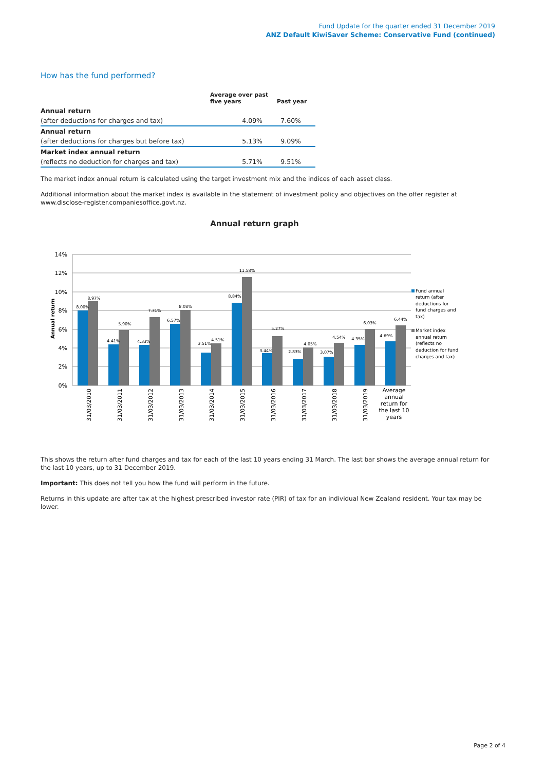Fund Update for the quarter ended 31 December 2019
ANZ Default KiwiSaver Scheme: Conservative Fund (continued)
How has the fund performed?
| | Average over past five years | Past year |
| --- | --- | --- |
| Annual return | | |
| (after deductions for charges and tax) | 4.09% | 7.60% |
| Annual return | | |
| (after deductions for charges but before tax) | 5.13% | 9.09% |
| Market index annual return | | |
| (reflects no deduction for charges and tax) | 5.71% | 9.51% |
The market index annual return is calculated using the target investment mix and the indices of each asset class.
Additional information about the market index is available in the statement of investment policy and objectives on the offer register at www.disclose-register.companiesoffice.govt.nz.
Annual return graph
14%
12%
10%
8%
6%
4%
2%
0%
Annual return
8.00%
8.97%
4.41%
5.90%
4.33%
7.31%
6.57%
8.08%
3.51%
4.51%
8.84%
11.58%
3.44%
5.27%
2.83%
4.05%
3.07%
4.54%
4.35%
6.03%
4.69%
6.44%
31/03/2010
31/03/2011
31/03/2012
31/03/2013
31/03/2014
31/03/2015
31/03/2016
31/03/2017
31/03/2018
31/03/2019
Average
annual
return for
the last 10
years
Fund annual
return (after
deductions for
fund charges and
tax)
Market index
annual return
(reflects no
deduction for fund
charges and tax)
This shows the return after fund charges and tax for each of the last 10 years ending 31 March. The last bar shows the average annual return for the last 10 years, up to 31 December 2019.
Important: This does not tell you how the fund will perform in the future.
Returns in this update are after tax at the highest prescribed investor rate (PIR) of tax for an individual New Zealand resident. Your tax may be lower.
Page 2 of 4